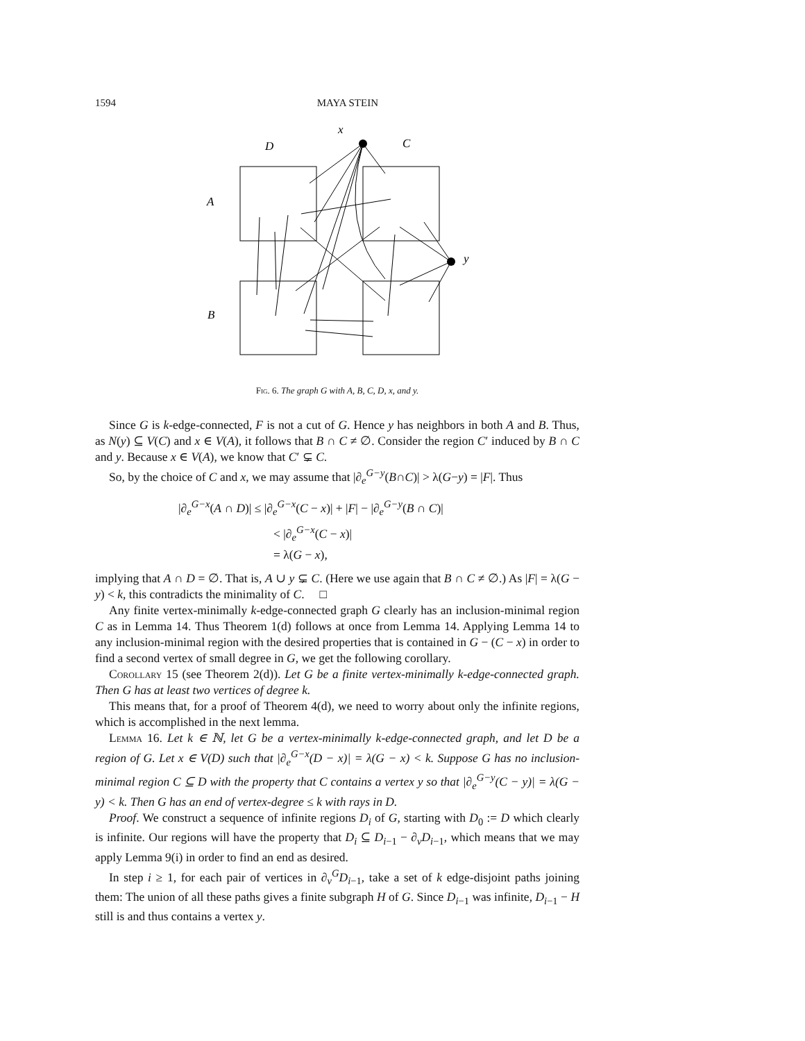1594 MAYA STEIN
x
D
C
A
y
B
Fig. 6. The graph G with A, B, C, D, x, and y.
Since G is k-edge-connected, F is not a cut of G. Hence y has neighbors in both A and B. Thus, as N(y) ⊆ V(C) and x ∈ V(A), it follows that B ∩ C ≠ ∅. Consider the region C′ induced by B ∩ C and y. Because x ∈ V(A), we know that C′ ⊊ C.
So, by the choice of C and x, we may assume that |∂<sub>e</sub><sup>G−y</sup>(B∩C)| > λ(G−y) = |F|. Thus
|∂<sub>e</sub><sup>G−x</sup>(A ∩ D)| ≤ |∂<sub>e</sub><sup>G−x</sup>(C − x)| + |F| − |∂<sub>e</sub><sup>G−y</sup>(B ∩ C)|
< |∂<sub>e</sub><sup>G−x</sup>(C − x)|
= λ(G − x),
implying that A ∩ D = ∅. That is, A ∪ y ⊊ C. (Here we use again that B ∩ C ≠ ∅.) As |F| = λ(G − y) < k, this contradicts the minimality of C. □
Any finite vertex-minimally k-edge-connected graph G clearly has an inclusion-minimal region C as in Lemma 14. Thus Theorem 1(d) follows at once from Lemma 14. Applying Lemma 14 to any inclusion-minimal region with the desired properties that is contained in G − (C − x) in order to find a second vertex of small degree in G, we get the following corollary.
Corollary 15 (see Theorem 2(d)). Let G be a finite vertex-minimally k-edge-connected graph. Then G has at least two vertices of degree k.
This means that, for a proof of Theorem 4(d), we need to worry about only the infinite regions, which is accomplished in the next lemma.
Lemma 16. Let k ∈ ℕ, let G be a vertex-minimally k-edge-connected graph, and let D be a region of G. Let x ∈ V(D) such that |∂<sub>e</sub><sup>G−x</sup>(D − x)| = λ(G − x) < k. Suppose G has no inclusion-minimal region C ⊆ D with the property that C contains a vertex y so that |∂<sub>e</sub><sup>G−y</sup>(C − y)| = λ(G − y) < k. Then G has an end of vertex-degree ≤ k with rays in D.
Proof. We construct a sequence of infinite regions D<sub>i</sub> of G, starting with D<sub>0</sub> := D which clearly is infinite. Our regions will have the property that D<sub>i</sub> ⊆ D<sub>i−1</sub> − ∂<sub>v</sub>D<sub>i−1</sub>, which means that we may apply Lemma 9(i) in order to find an end as desired.
In step i ≥ 1, for each pair of vertices in ∂<sub>v</sub><sup>G</sup>D<sub>i−1</sub>, take a set of k edge-disjoint paths joining them: The union of all these paths gives a finite subgraph H of G. Since D<sub>i−1</sub> was infinite, D<sub>i−1</sub> − H still is and thus contains a vertex y.